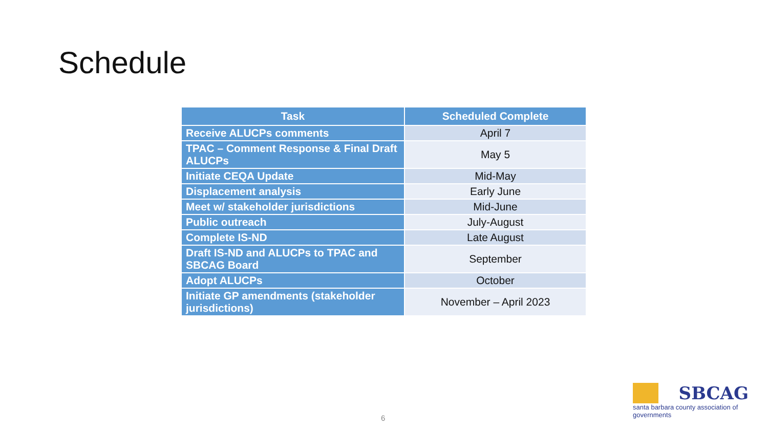Schedule
| Task | Scheduled Complete |
| --- | --- |
| Receive ALUCPs comments | April 7 |
| TPAC – Comment Response & Final Draft ALUCPs | May 5 |
| Initiate CEQA Update | Mid-May |
| Displacement analysis | Early June |
| Meet w/ stakeholder jurisdictions | Mid-June |
| Public outreach | July-August |
| Complete IS-ND | Late August |
| Draft IS-ND and ALUCPs to TPAC and SBCAG Board | September |
| Adopt ALUCPs | October |
| Initiate GP amendments (stakeholder jurisdictions) | November – April 2023 |
6
SBCAG
santa barbara county association of governments